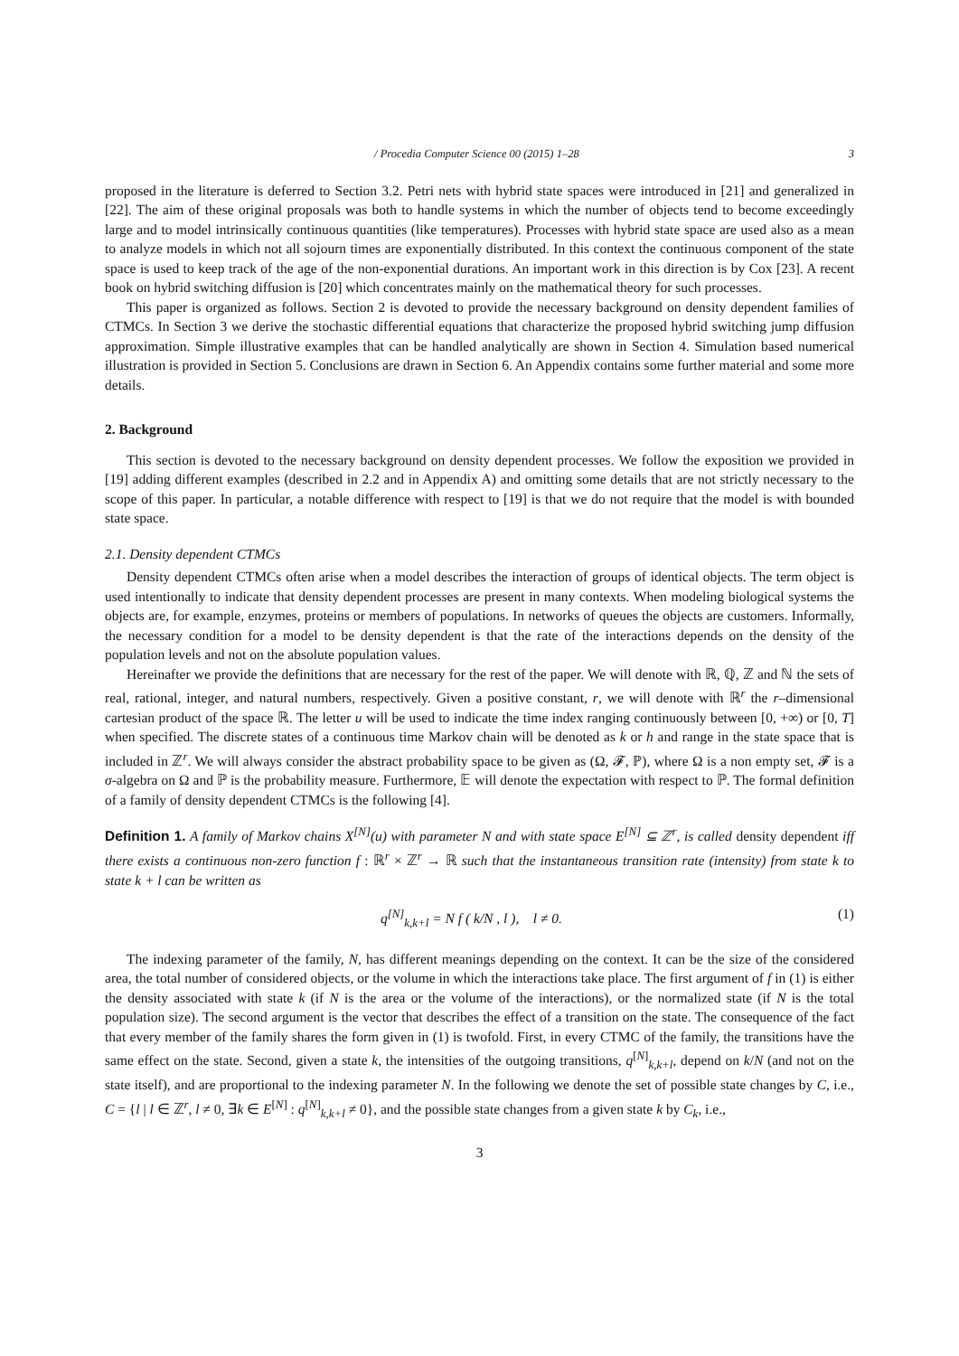/ Procedia Computer Science 00 (2015) 1–28 3
proposed in the literature is deferred to Section 3.2. Petri nets with hybrid state spaces were introduced in [21] and generalized in [22]. The aim of these original proposals was both to handle systems in which the number of objects tend to become exceedingly large and to model intrinsically continuous quantities (like temperatures). Processes with hybrid state space are used also as a mean to analyze models in which not all sojourn times are exponentially distributed. In this context the continuous component of the state space is used to keep track of the age of the non-exponential durations. An important work in this direction is by Cox [23]. A recent book on hybrid switching diffusion is [20] which concentrates mainly on the mathematical theory for such processes.
This paper is organized as follows. Section 2 is devoted to provide the necessary background on density dependent families of CTMCs. In Section 3 we derive the stochastic differential equations that characterize the proposed hybrid switching jump diffusion approximation. Simple illustrative examples that can be handled analytically are shown in Section 4. Simulation based numerical illustration is provided in Section 5. Conclusions are drawn in Section 6. An Appendix contains some further material and some more details.
2. Background
This section is devoted to the necessary background on density dependent processes. We follow the exposition we provided in [19] adding different examples (described in 2.2 and in Appendix A) and omitting some details that are not strictly necessary to the scope of this paper. In particular, a notable difference with respect to [19] is that we do not require that the model is with bounded state space.
2.1. Density dependent CTMCs
Density dependent CTMCs often arise when a model describes the interaction of groups of identical objects. The term object is used intentionally to indicate that density dependent processes are present in many contexts. When modeling biological systems the objects are, for example, enzymes, proteins or members of populations. In networks of queues the objects are customers. Informally, the necessary condition for a model to be density dependent is that the rate of the interactions depends on the density of the population levels and not on the absolute population values.
Hereinafter we provide the definitions that are necessary for the rest of the paper. We will denote with ℝ, ℚ, ℤ and ℕ the sets of real, rational, integer, and natural numbers, respectively. Given a positive constant, r, we will denote with ℝ<sup>r</sup> the r–dimensional cartesian product of the space ℝ. The letter u will be used to indicate the time index ranging continuously between [0, +∞) or [0, T] when specified. The discrete states of a continuous time Markov chain will be denoted as k or h and range in the state space that is included in ℤ<sup>r</sup>. We will always consider the abstract probability space to be given as (Ω, 𝓕, ℙ), where Ω is a non empty set, 𝓕 is a σ-algebra on Ω and ℙ is the probability measure. Furthermore, 𝔼 will denote the expectation with respect to ℙ. The formal definition of a family of density dependent CTMCs is the following [4].
Definition 1. A family of Markov chains X<sup>[N]</sup>(u) with parameter N and with state space E<sup>[N]</sup> ⊆ ℤ<sup>r</sup>, is called density dependent iff there exists a continuous non-zero function f : ℝ<sup>r</sup> × ℤ<sup>r</sup> → ℝ such that the instantaneous transition rate (intensity) from state k to state k + l can be written as
q<sup>[N]</sup><sub>k,k+l</sub> = N f ( k/N , l ), l ≠ 0. (1)
The indexing parameter of the family, N, has different meanings depending on the context. It can be the size of the considered area, the total number of considered objects, or the volume in which the interactions take place. The first argument of f in (1) is either the density associated with state k (if N is the area or the volume of the interactions), or the normalized state (if N is the total population size). The second argument is the vector that describes the effect of a transition on the state. The consequence of the fact that every member of the family shares the form given in (1) is twofold. First, in every CTMC of the family, the transitions have the same effect on the state. Second, given a state k, the intensities of the outgoing transitions, q<sup>[N]</sup><sub>k,k+l</sub>, depend on k/N (and not on the state itself), and are proportional to the indexing parameter N. In the following we denote the set of possible state changes by C, i.e., C = {l | l ∈ ℤ<sup>r</sup>, l ≠ 0, ∃k ∈ E<sup>[N]</sup> : q<sup>[N]</sup><sub>k,k+l</sub> ≠ 0}, and the possible state changes from a given state k by C<sub>k</sub>, i.e.,
3